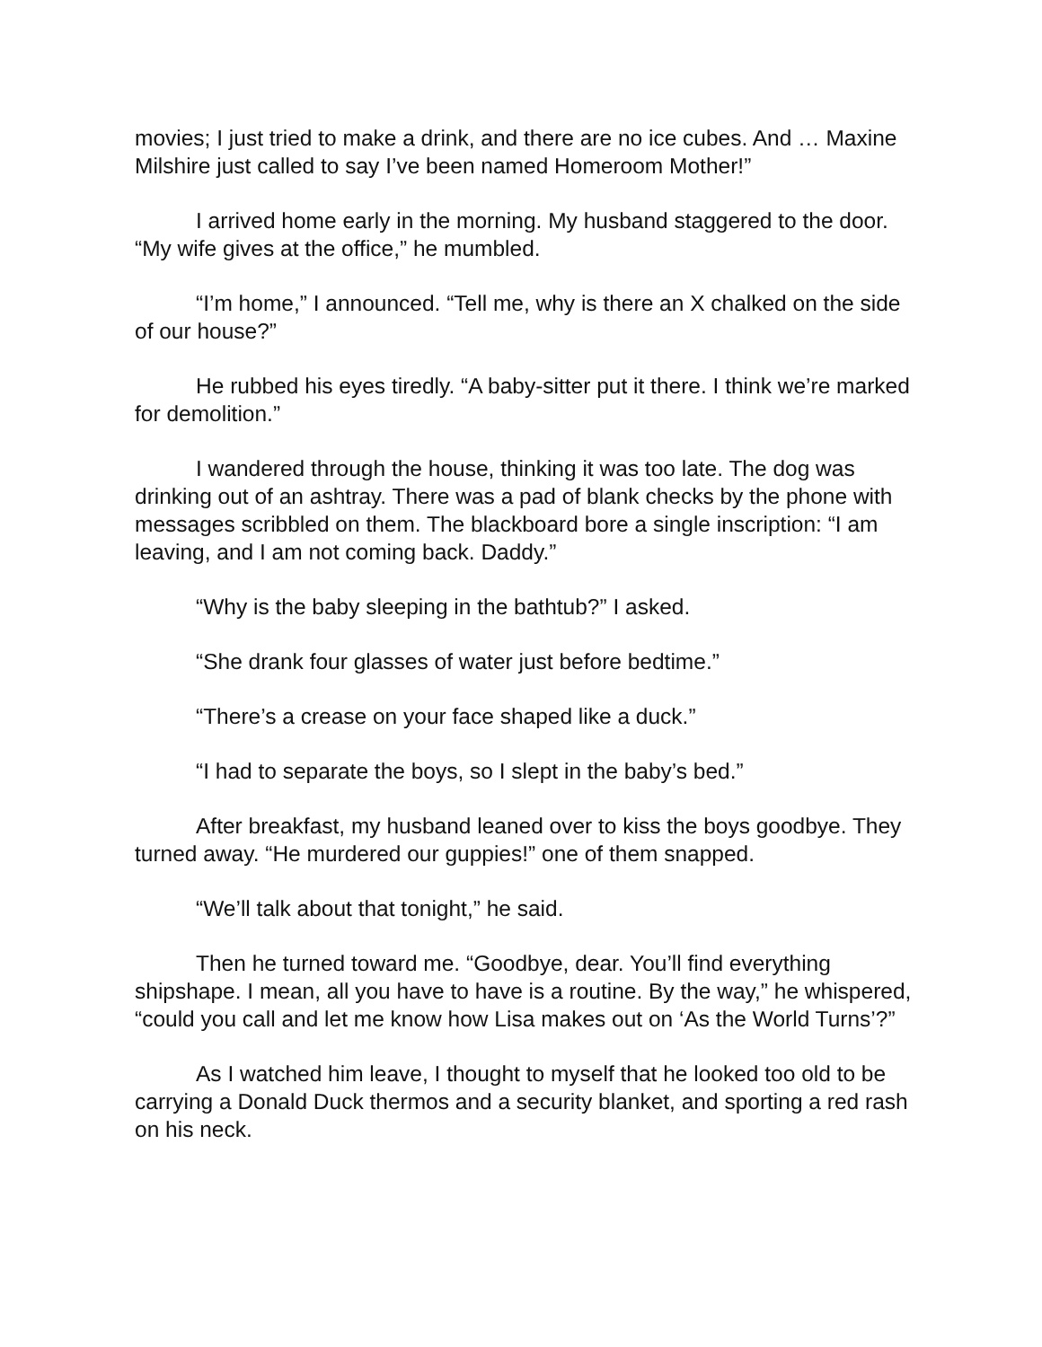movies; I just tried to make a drink, and there are no ice cubes. And … Maxine Milshire just called to say I’ve been named Homeroom Mother!”
I arrived home early in the morning. My husband staggered to the door. “My wife gives at the office,” he mumbled.
“I’m home,” I announced. “Tell me, why is there an X chalked on the side of our house?”
He rubbed his eyes tiredly. “A baby-sitter put it there. I think we’re marked for demolition.”
I wandered through the house, thinking it was too late. The dog was drinking out of an ashtray. There was a pad of blank checks by the phone with messages scribbled on them. The blackboard bore a single inscription: “I am leaving, and I am not coming back. Daddy.”
“Why is the baby sleeping in the bathtub?” I asked.
“She drank four glasses of water just before bedtime.”
“There’s a crease on your face shaped like a duck.”
“I had to separate the boys, so I slept in the baby’s bed.”
After breakfast, my husband leaned over to kiss the boys goodbye. They turned away. “He murdered our guppies!” one of them snapped.
“We’ll talk about that tonight,” he said.
Then he turned toward me. “Goodbye, dear. You’ll find everything shipshape. I mean, all you have to have is a routine. By the way,” he whispered, “could you call and let me know how Lisa makes out on ‘As the World Turns’?”
As I watched him leave, I thought to myself that he looked too old to be carrying a Donald Duck thermos and a security blanket, and sporting a red rash on his neck.